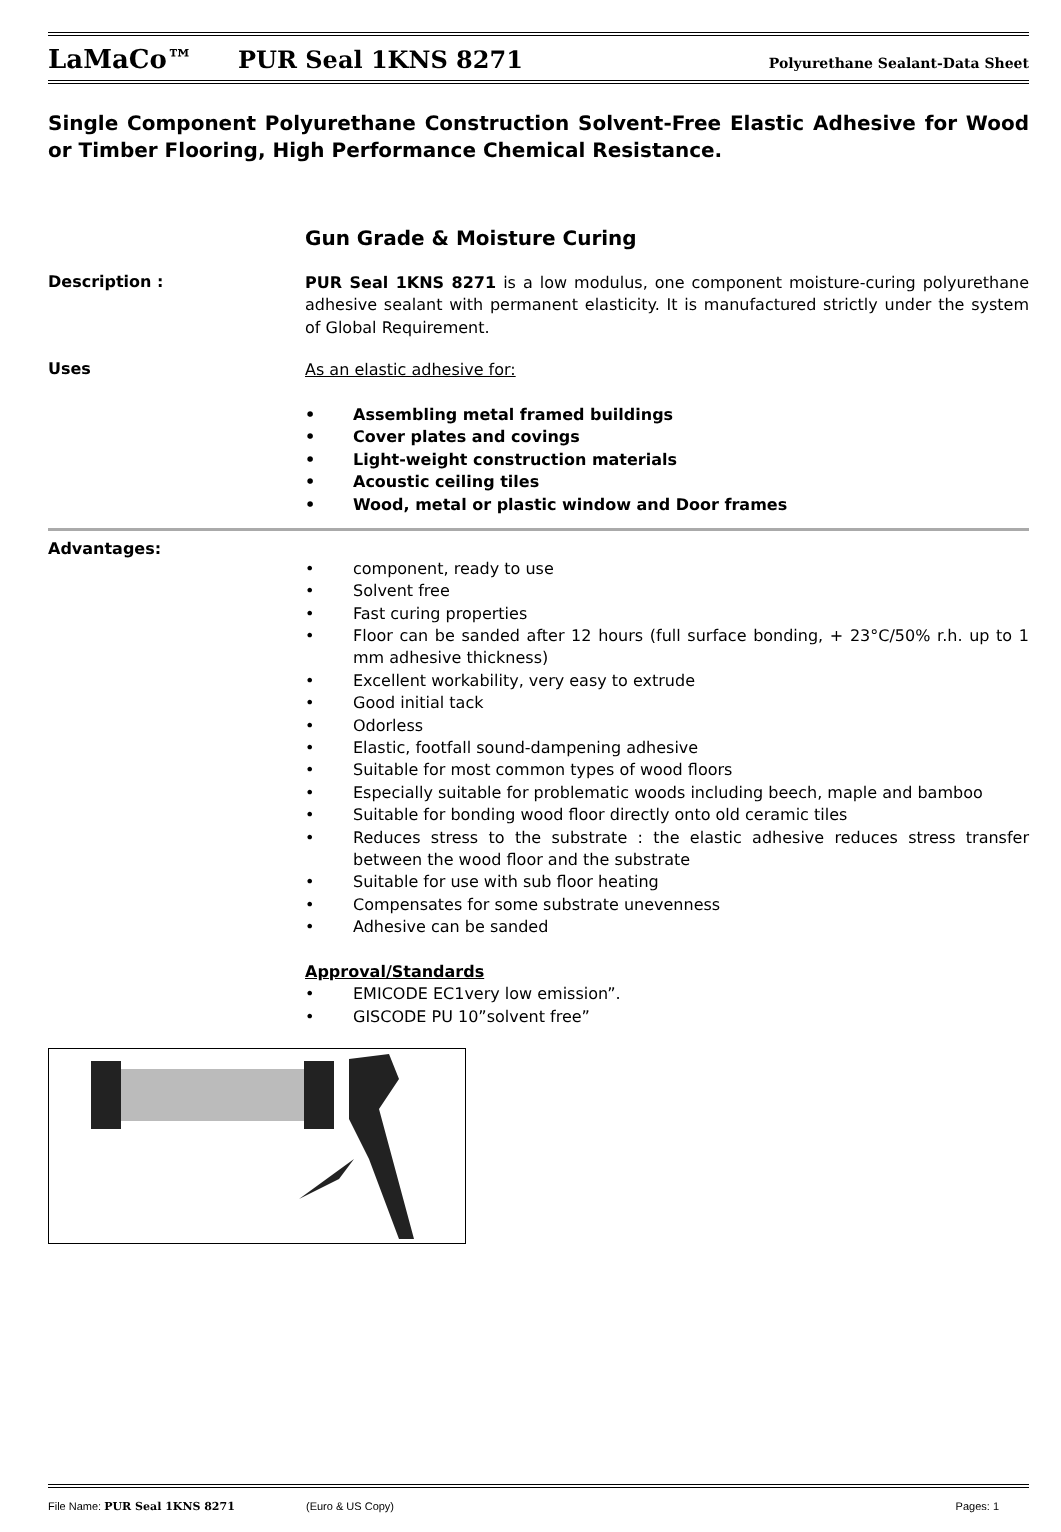LaMaCo™ PUR Seal 1KNS 8271 Polyurethane Sealant-Data Sheet
Single Component Polyurethane Construction Solvent-Free Elastic Adhesive for Wood or Timber Flooring, High Performance Chemical Resistance.
Gun Grade & Moisture Curing
Description :
PUR Seal 1KNS 8271 is a low modulus, one component moisture-curing polyurethane adhesive sealant with permanent elasticity. It is manufactured strictly under the system of Global Requirement.
Uses
As an elastic adhesive for:
• Assembling metal framed buildings
• Cover plates and covings
• Light-weight construction materials
• Acoustic ceiling tiles
• Wood, metal or plastic window and Door frames
Advantages:
• component, ready to use
• Solvent free
• Fast curing properties
• Floor can be sanded after 12 hours (full surface bonding, + 23°C/50% r.h. up to 1 mm adhesive thickness)
• Excellent workability, very easy to extrude
• Good initial tack
• Odorless
• Elastic, footfall sound-dampening adhesive
• Suitable for most common types of wood floors
• Especially suitable for problematic woods including beech, maple and bamboo
• Suitable for bonding wood floor directly onto old ceramic tiles
• Reduces stress to the substrate : the elastic adhesive reduces stress transfer between the wood floor and the substrate
• Suitable for use with sub floor heating
• Compensates for some substrate unevenness
• Adhesive can be sanded
Approval/Standards
• EMICODE EC1very low emission”.
• GISCODE PU 10”solvent free”
File Name: PUR Seal 1KNS 8271 (Euro & US Copy) Pages: 1